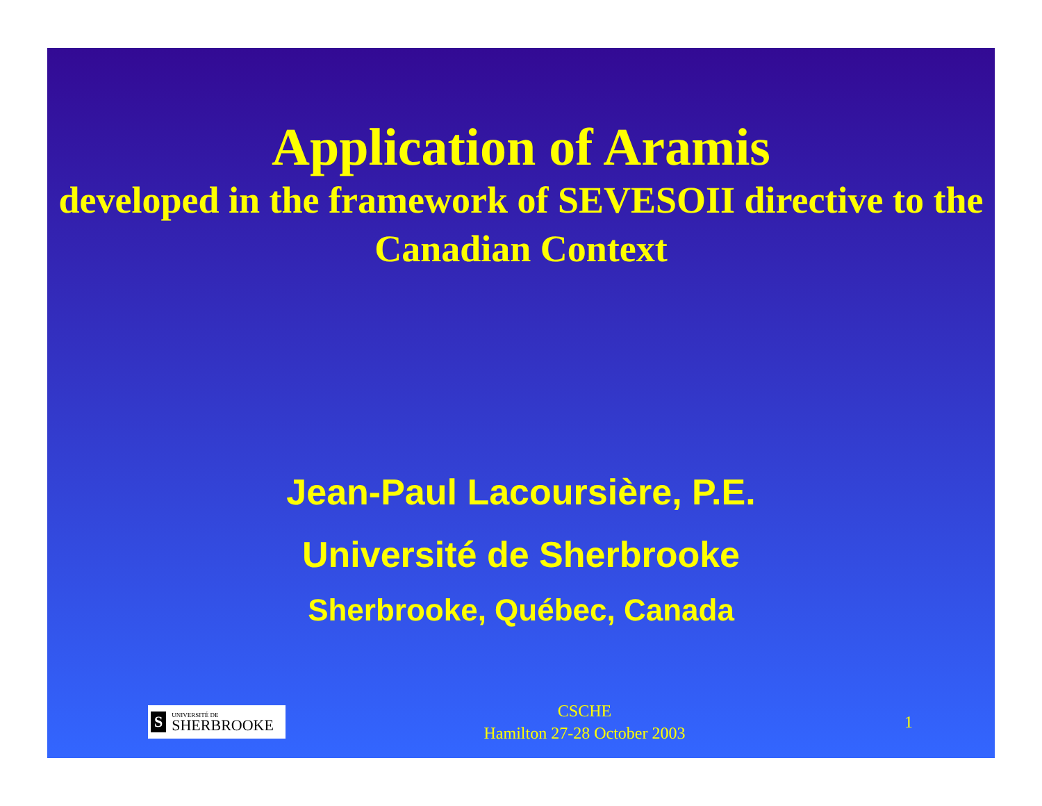Application of Aramis
developed in the framework of SEVESOII directive to the Canadian Context
Jean-Paul Lacoursière, P.E.
Université de Sherbrooke
Sherbrooke, Québec, Canada
S
UNIVERSITÉ DE
SHERBROOKE
CSCHE
Hamilton 27-28 October 2003
1